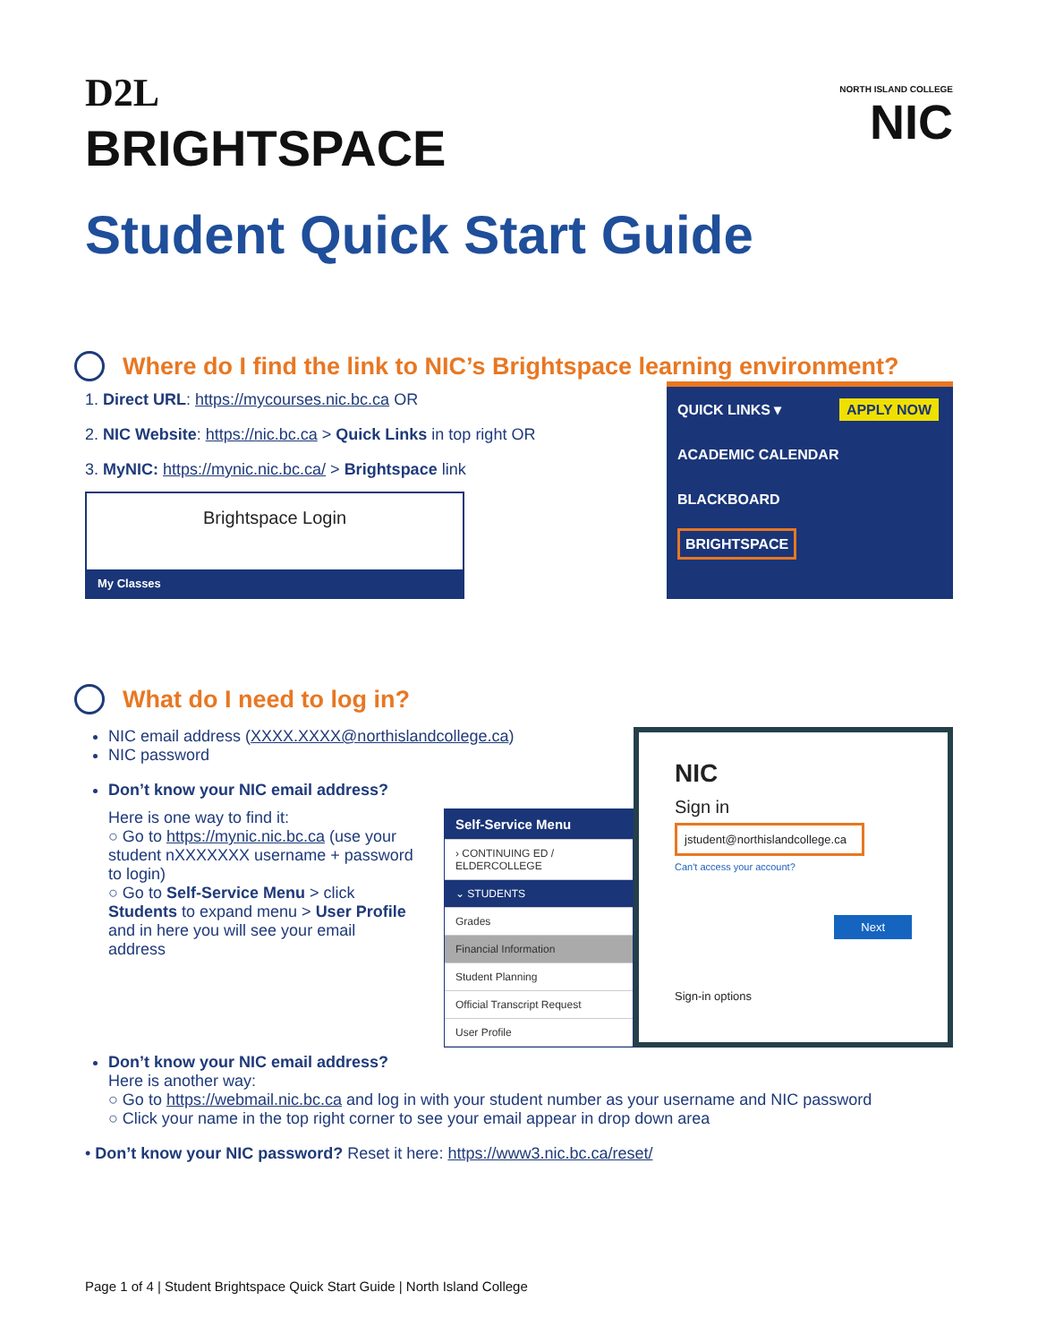D2L
BRIGHTSPACE
NORTH ISLAND COLLEGE
NIC
Student Quick Start Guide
Where do I find the link to NIC’s Brightspace learning environment?
1. Direct URL: https://mycourses.nic.bc.ca OR
2. NIC Website: https://nic.bc.ca > Quick Links in top right OR
3. MyNIC: https://mynic.nic.bc.ca/ > Brightspace link
Brightspace Login
My Classes
QUICK LINKS ▾ APPLY NOW
ACADEMIC CALENDAR
BLACKBOARD
BRIGHTSPACE
What do I need to log in?
NIC email address (XXXX.XXXX@northislandcollege.ca)
NIC password
Don’t know your NIC email address?
Here is one way to find it:
○ Go to https://mynic.nic.bc.ca (use your student nXXXXXXX username + password to login)
○ Go to Self-Service Menu > click Students to expand menu > User Profile and in here you will see your email address
Self-Service Menu
› CONTINUING ED / ELDERCOLLEGE
⌄ STUDENTS
Grades
Financial Information
Student Planning
Official Transcript Request
User Profile
NIC
Sign in
jstudent@northislandcollege.ca
Can't access your account?
Next
Sign-in options
Don’t know your NIC email address?
Here is another way:
○ Go to https://webmail.nic.bc.ca and log in with your student number as your username and NIC password
○ Click your name in the top right corner to see your email appear in drop down area
• Don’t know your NIC password? Reset it here: https://www3.nic.bc.ca/reset/
Page 1 of 4 | Student Brightspace Quick Start Guide | North Island College